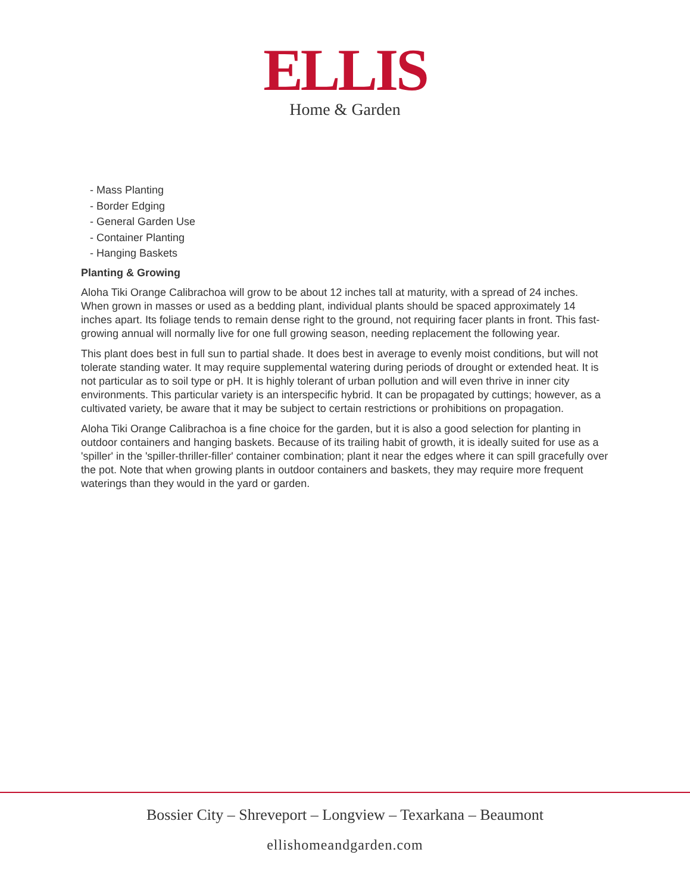ELLIS
Home & Garden
- Mass Planting
- Border Edging
- General Garden Use
- Container Planting
- Hanging Baskets
Planting & Growing
Aloha Tiki Orange Calibrachoa will grow to be about 12 inches tall at maturity, with a spread of 24 inches. When grown in masses or used as a bedding plant, individual plants should be spaced approximately 14 inches apart. Its foliage tends to remain dense right to the ground, not requiring facer plants in front. This fast-growing annual will normally live for one full growing season, needing replacement the following year.
This plant does best in full sun to partial shade. It does best in average to evenly moist conditions, but will not tolerate standing water. It may require supplemental watering during periods of drought or extended heat. It is not particular as to soil type or pH. It is highly tolerant of urban pollution and will even thrive in inner city environments. This particular variety is an interspecific hybrid. It can be propagated by cuttings; however, as a cultivated variety, be aware that it may be subject to certain restrictions or prohibitions on propagation.
Aloha Tiki Orange Calibrachoa is a fine choice for the garden, but it is also a good selection for planting in outdoor containers and hanging baskets. Because of its trailing habit of growth, it is ideally suited for use as a 'spiller' in the 'spiller-thriller-filler' container combination; plant it near the edges where it can spill gracefully over the pot. Note that when growing plants in outdoor containers and baskets, they may require more frequent waterings than they would in the yard or garden.
Bossier City – Shreveport – Longview – Texarkana – Beaumont
ellishomeandgarden.com